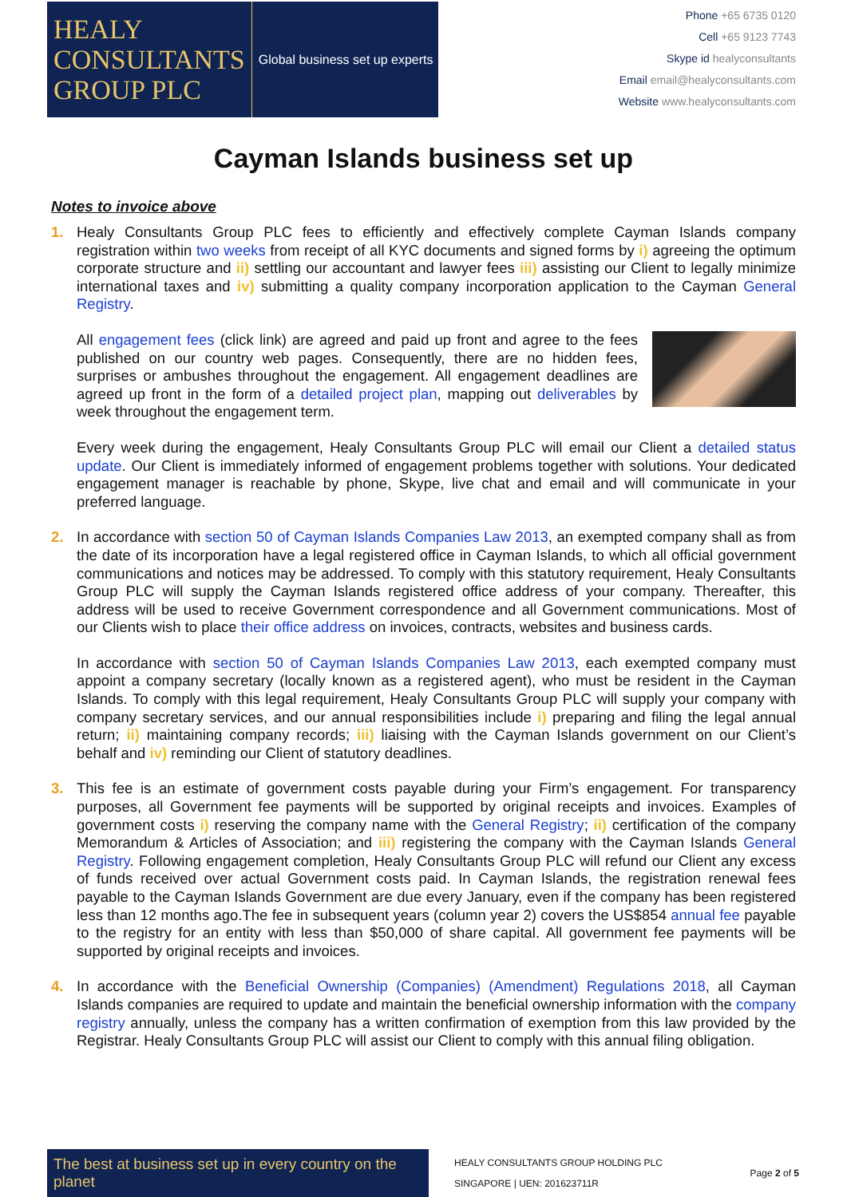HEALY
CONSULTANTS
GROUP PLC
Global business set up experts
Phone +65 6735 0120
Cell +65 9123 7743
Skype id healyconsultants
Email email@healyconsultants.com
Website www.healyconsultants.com
Cayman Islands business set up
Notes to invoice above
1. Healy Consultants Group PLC fees to efficiently and effectively complete Cayman Islands company registration within two weeks from receipt of all KYC documents and signed forms by i) agreeing the optimum corporate structure and ii) settling our accountant and lawyer fees iii) assisting our Client to legally minimize international taxes and iv) submitting a quality company incorporation application to the Cayman General Registry.
All engagement fees (click link) are agreed and paid up front and agree to the fees published on our country web pages. Consequently, there are no hidden fees, surprises or ambushes throughout the engagement. All engagement deadlines are agreed up front in the form of a detailed project plan, mapping out deliverables by week throughout the engagement term.
Every week during the engagement, Healy Consultants Group PLC will email our Client a detailed status update. Our Client is immediately informed of engagement problems together with solutions. Your dedicated engagement manager is reachable by phone, Skype, live chat and email and will communicate in your preferred language.
2. In accordance with section 50 of Cayman Islands Companies Law 2013, an exempted company shall as from the date of its incorporation have a legal registered office in Cayman Islands, to which all official government communications and notices may be addressed. To comply with this statutory requirement, Healy Consultants Group PLC will supply the Cayman Islands registered office address of your company. Thereafter, this address will be used to receive Government correspondence and all Government communications. Most of our Clients wish to place their office address on invoices, contracts, websites and business cards.
In accordance with section 50 of Cayman Islands Companies Law 2013, each exempted company must appoint a company secretary (locally known as a registered agent), who must be resident in the Cayman Islands. To comply with this legal requirement, Healy Consultants Group PLC will supply your company with company secretary services, and our annual responsibilities include i) preparing and filing the legal annual return; ii) maintaining company records; iii) liaising with the Cayman Islands government on our Client’s behalf and iv) reminding our Client of statutory deadlines.
3. This fee is an estimate of government costs payable during your Firm’s engagement. For transparency purposes, all Government fee payments will be supported by original receipts and invoices. Examples of government costs i) reserving the company name with the General Registry; ii) certification of the company Memorandum & Articles of Association; and iii) registering the company with the Cayman Islands General Registry. Following engagement completion, Healy Consultants Group PLC will refund our Client any excess of funds received over actual Government costs paid. In Cayman Islands, the registration renewal fees payable to the Cayman Islands Government are due every January, even if the company has been registered less than 12 months ago.The fee in subsequent years (column year 2) covers the US$854 annual fee payable to the registry for an entity with less than $50,000 of share capital. All government fee payments will be supported by original receipts and invoices.
4. In accordance with the Beneficial Ownership (Companies) (Amendment) Regulations 2018, all Cayman Islands companies are required to update and maintain the beneficial ownership information with the company registry annually, unless the company has a written confirmation of exemption from this law provided by the Registrar. Healy Consultants Group PLC will assist our Client to comply with this annual filing obligation.
The best at business set up in every country on the planet
HEALY CONSULTANTS GROUP HOLDING PLC
SINGAPORE | UEN: 201623711R
Page 2 of 5